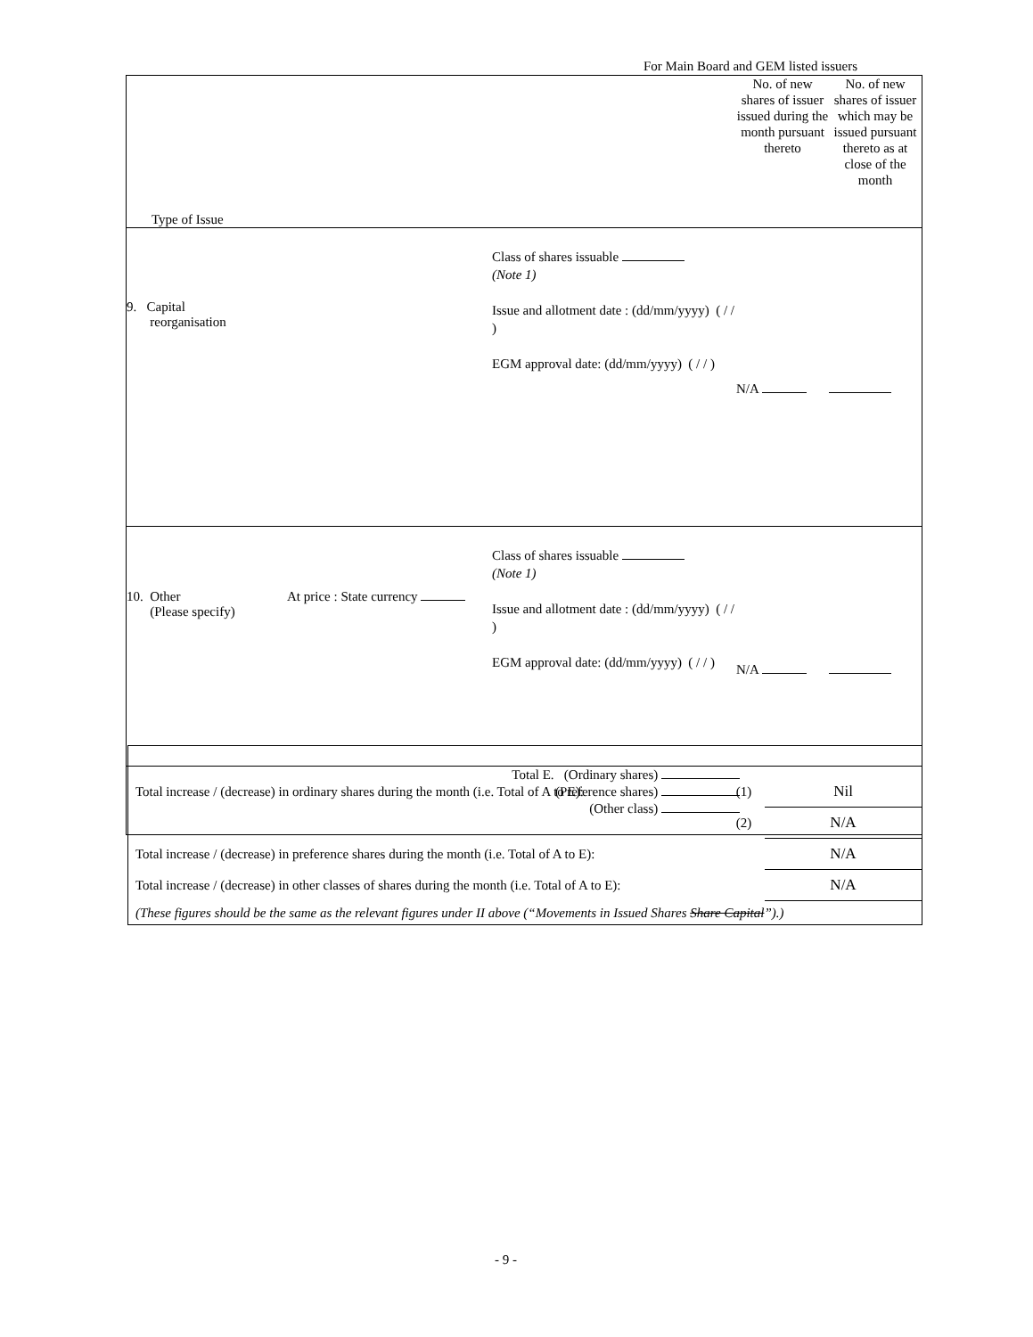For Main Board and GEM listed issuers
| Type of Issue | | | No. of new shares of issuer issued during the month pursuant thereto | No. of new shares of issuer which may be issued pursuant thereto as at close of the month |
| 9. Capital reorganisation | | Class of shares issuable (Note 1) Issue and allotment date : (dd/mm/yyyy) ( / / ) EGM approval date: (dd/mm/yyyy) ( / / ) | N/A | |
| 10. Other (Please specify) | At price : State currency | Class of shares issuable (Note 1) Issue and allotment date : (dd/mm/yyyy) ( / / ) EGM approval date: (dd/mm/yyyy) ( / / ) | N/A | |
| Total E. (Ordinary shares) (Preference shares) (Other class) | | | | |
| Total increase / (decrease) in ordinary shares during the month (i.e. Total of A to E): | (1) | Nil |
| | (2) | N/A |
| Total increase / (decrease) in preference shares during the month (i.e. Total of A to E): | | N/A |
| Total increase / (decrease) in other classes of shares during the month (i.e. Total of A to E): | | N/A |
| (These figures should be the same as the relevant figures under II above (“Movements in Issued Shares Share Capital ”).) | | |
- 9 -